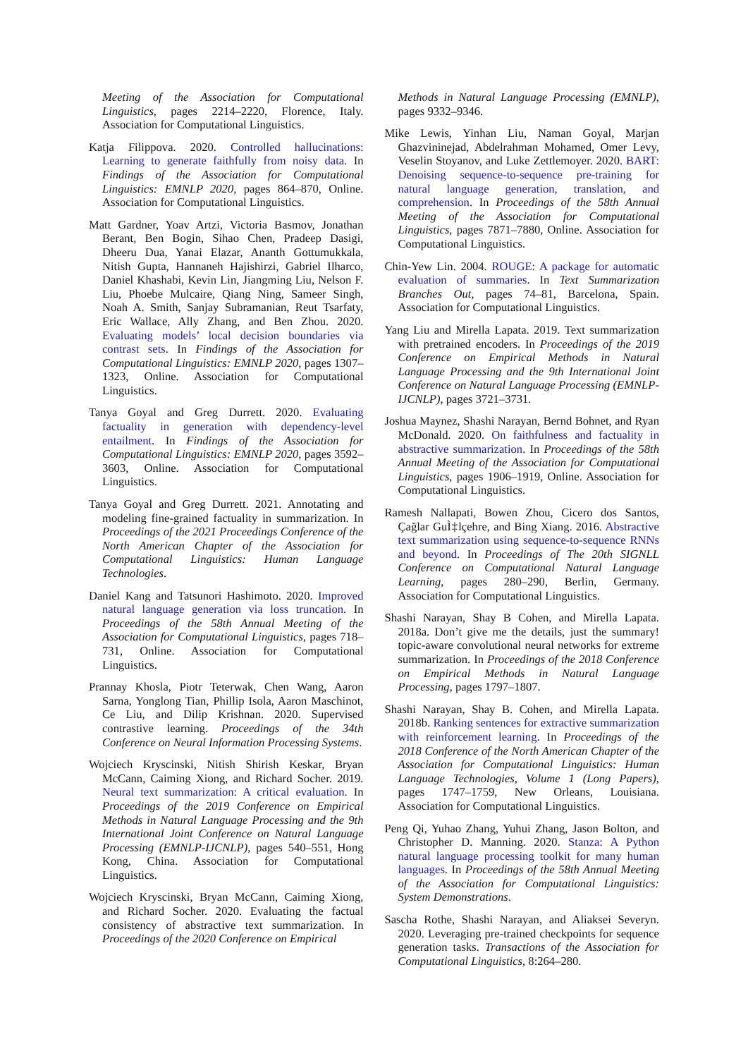Meeting of the Association for Computational Linguistics, pages 2214–2220, Florence, Italy. Association for Computational Linguistics.
Katja Filippova. 2020. Controlled hallucinations: Learning to generate faithfully from noisy data. In Findings of the Association for Computational Linguistics: EMNLP 2020, pages 864–870, Online. Association for Computational Linguistics.
Matt Gardner, Yoav Artzi, Victoria Basmov, Jonathan Berant, Ben Bogin, Sihao Chen, Pradeep Dasigi, Dheeru Dua, Yanai Elazar, Ananth Gottumukkala, Nitish Gupta, Hannaneh Hajishirzi, Gabriel Ilharco, Daniel Khashabi, Kevin Lin, Jiangming Liu, Nelson F. Liu, Phoebe Mulcaire, Qiang Ning, Sameer Singh, Noah A. Smith, Sanjay Subramanian, Reut Tsarfaty, Eric Wallace, Ally Zhang, and Ben Zhou. 2020. Evaluating models’ local decision boundaries via contrast sets. In Findings of the Association for Computational Linguistics: EMNLP 2020, pages 1307–1323, Online. Association for Computational Linguistics.
Tanya Goyal and Greg Durrett. 2020. Evaluating factuality in generation with dependency-level entailment. In Findings of the Association for Computational Linguistics: EMNLP 2020, pages 3592–3603, Online. Association for Computational Linguistics.
Tanya Goyal and Greg Durrett. 2021. Annotating and modeling fine-grained factuality in summarization. In Proceedings of the 2021 Proceedings Conference of the North American Chapter of the Association for Computational Linguistics: Human Language Technologies.
Daniel Kang and Tatsunori Hashimoto. 2020. Improved natural language generation via loss truncation. In Proceedings of the 58th Annual Meeting of the Association for Computational Linguistics, pages 718–731, Online. Association for Computational Linguistics.
Prannay Khosla, Piotr Teterwak, Chen Wang, Aaron Sarna, Yonglong Tian, Phillip Isola, Aaron Maschinot, Ce Liu, and Dilip Krishnan. 2020. Supervised contrastive learning. Proceedings of the 34th Conference on Neural Information Processing Systems.
Wojciech Kryscinski, Nitish Shirish Keskar, Bryan McCann, Caiming Xiong, and Richard Socher. 2019. Neural text summarization: A critical evaluation. In Proceedings of the 2019 Conference on Empirical Methods in Natural Language Processing and the 9th International Joint Conference on Natural Language Processing (EMNLP-IJCNLP), pages 540–551, Hong Kong, China. Association for Computational Linguistics.
Wojciech Kryscinski, Bryan McCann, Caiming Xiong, and Richard Socher. 2020. Evaluating the factual consistency of abstractive text summarization. In Proceedings of the 2020 Conference on Empirical
Methods in Natural Language Processing (EMNLP), pages 9332–9346.
Mike Lewis, Yinhan Liu, Naman Goyal, Marjan Ghazvininejad, Abdelrahman Mohamed, Omer Levy, Veselin Stoyanov, and Luke Zettlemoyer. 2020. BART: Denoising sequence-to-sequence pre-training for natural language generation, translation, and comprehension. In Proceedings of the 58th Annual Meeting of the Association for Computational Linguistics, pages 7871–7880, Online. Association for Computational Linguistics.
Chin-Yew Lin. 2004. ROUGE: A package for automatic evaluation of summaries. In Text Summarization Branches Out, pages 74–81, Barcelona, Spain. Association for Computational Linguistics.
Yang Liu and Mirella Lapata. 2019. Text summarization with pretrained encoders. In Proceedings of the 2019 Conference on Empirical Methods in Natural Language Processing and the 9th International Joint Conference on Natural Language Processing (EMNLP-IJCNLP), pages 3721–3731.
Joshua Maynez, Shashi Narayan, Bernd Bohnet, and Ryan McDonald. 2020. On faithfulness and factuality in abstractive summarization. In Proceedings of the 58th Annual Meeting of the Association for Computational Linguistics, pages 1906–1919, Online. Association for Computational Linguistics.
Ramesh Nallapati, Bowen Zhou, Cicero dos Santos, Çağlar GuÌ‡lçehre, and Bing Xiang. 2016. Abstractive text summarization using sequence-to-sequence RNNs and beyond. In Proceedings of The 20th SIGNLL Conference on Computational Natural Language Learning, pages 280–290, Berlin, Germany. Association for Computational Linguistics.
Shashi Narayan, Shay B Cohen, and Mirella Lapata. 2018a. Don’t give me the details, just the summary! topic-aware convolutional neural networks for extreme summarization. In Proceedings of the 2018 Conference on Empirical Methods in Natural Language Processing, pages 1797–1807.
Shashi Narayan, Shay B. Cohen, and Mirella Lapata. 2018b. Ranking sentences for extractive summarization with reinforcement learning. In Proceedings of the 2018 Conference of the North American Chapter of the Association for Computational Linguistics: Human Language Technologies, Volume 1 (Long Papers), pages 1747–1759, New Orleans, Louisiana. Association for Computational Linguistics.
Peng Qi, Yuhao Zhang, Yuhui Zhang, Jason Bolton, and Christopher D. Manning. 2020. Stanza: A Python natural language processing toolkit for many human languages. In Proceedings of the 58th Annual Meeting of the Association for Computational Linguistics: System Demonstrations.
Sascha Rothe, Shashi Narayan, and Aliaksei Severyn. 2020. Leveraging pre-trained checkpoints for sequence generation tasks. Transactions of the Association for Computational Linguistics, 8:264–280.